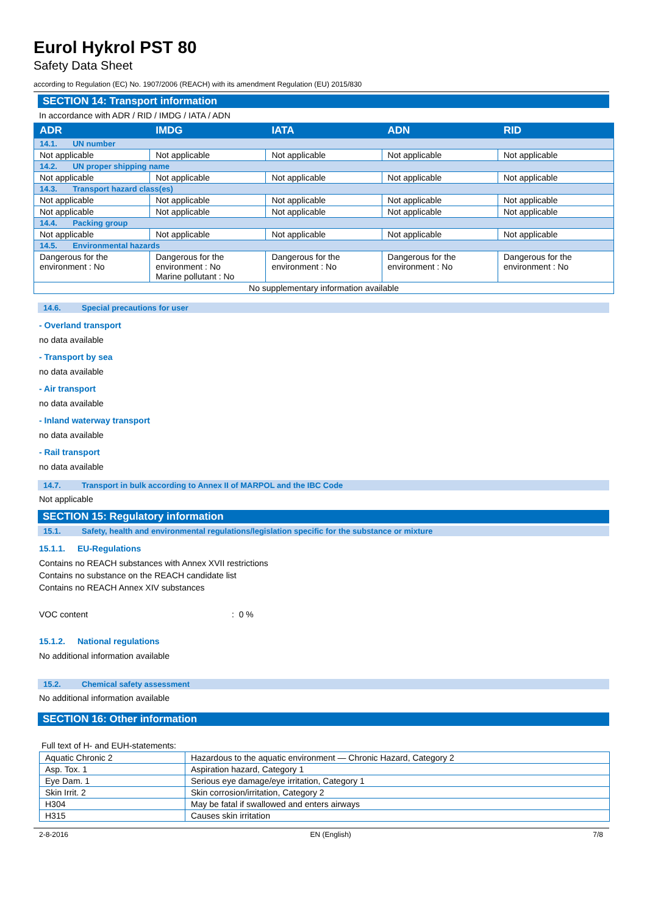Eurol Hykrol PST 80
Safety Data Sheet
according to Regulation (EC) No. 1907/2006 (REACH) with its amendment Regulation (EU) 2015/830
SECTION 14: Transport information
In accordance with ADR / RID / IMDG / IATA / ADN
| ADR | IMDG | IATA | ADN | RID |
| --- | --- | --- | --- | --- |
| 14.1. UN number | | | | |
| Not applicable | Not applicable | Not applicable | Not applicable | Not applicable |
| 14.2. UN proper shipping name | | | | |
| Not applicable | Not applicable | Not applicable | Not applicable | Not applicable |
| 14.3. Transport hazard class(es) | | | | |
| Not applicable | Not applicable | Not applicable | Not applicable | Not applicable |
| Not applicable | Not applicable | Not applicable | Not applicable | Not applicable |
| 14.4. Packing group | | | | |
| Not applicable | Not applicable | Not applicable | Not applicable | Not applicable |
| 14.5. Environmental hazards | | | | |
| Dangerous for the environment : No | Dangerous for the environment : No Marine pollutant : No | Dangerous for the environment : No | Dangerous for the environment : No | Dangerous for the environment : No |
| No supplementary information available | | | | |
14.6. Special precautions for user
- Overland transport
no data available
- Transport by sea
no data available
- Air transport
no data available
- Inland waterway transport
no data available
- Rail transport
no data available
14.7. Transport in bulk according to Annex II of MARPOL and the IBC Code
Not applicable
SECTION 15: Regulatory information
15.1. Safety, health and environmental regulations/legislation specific for the substance or mixture
15.1.1. EU-Regulations
Contains no REACH substances with Annex XVII restrictions
Contains no substance on the REACH candidate list
Contains no REACH Annex XIV substances
VOC content: 0 %
15.1.2. National regulations
No additional information available
15.2. Chemical safety assessment
No additional information available
SECTION 16: Other information
Full text of H- and EUH-statements:
| Aquatic Chronic 2 | Hazardous to the aquatic environment — Chronic Hazard, Category 2 |
| Asp. Tox. 1 | Aspiration hazard, Category 1 |
| Eye Dam. 1 | Serious eye damage/eye irritation, Category 1 |
| Skin Irrit. 2 | Skin corrosion/irritation, Category 2 |
| H304 | May be fatal if swallowed and enters airways |
| H315 | Causes skin irritation |
2-8-2016 EN (English) 7/8